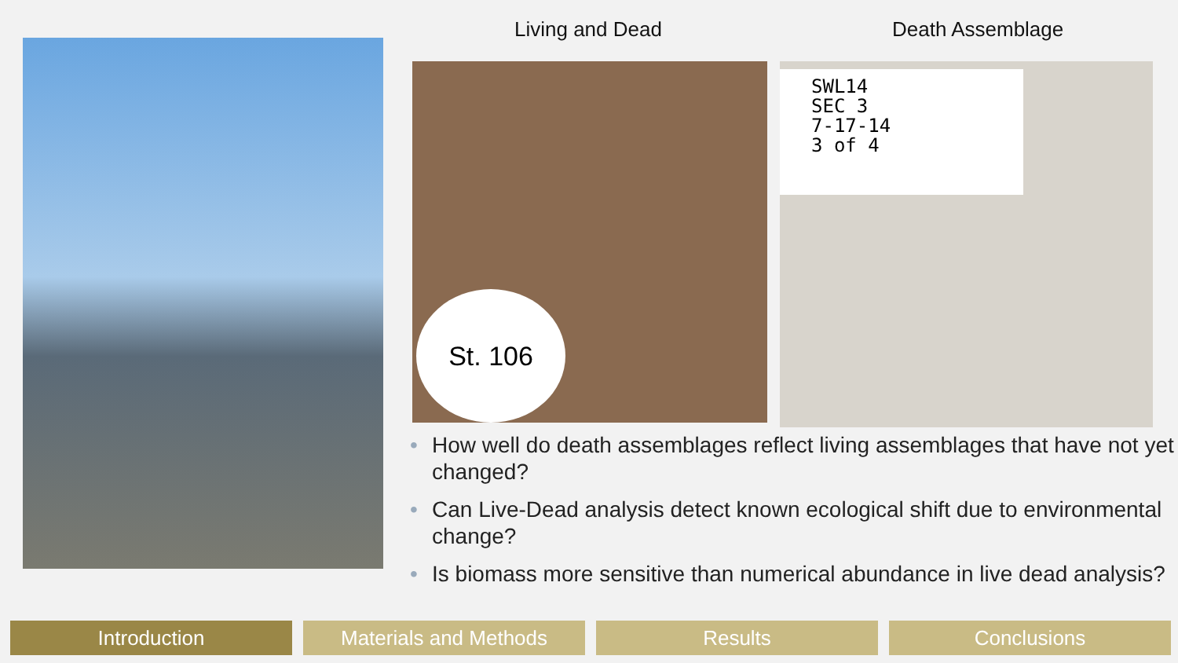Living and Dead Death Assemblage
St. 106
SWL14
SEC 3
7-17-14
3 of 4
• How well do death assemblages reflect living assemblages that have not yet changed?
• Can Live-Dead analysis detect known ecological shift due to environmental change?
• Is biomass more sensitive than numerical abundance in live dead analysis?
Introduction Materials and Methods Results Conclusions